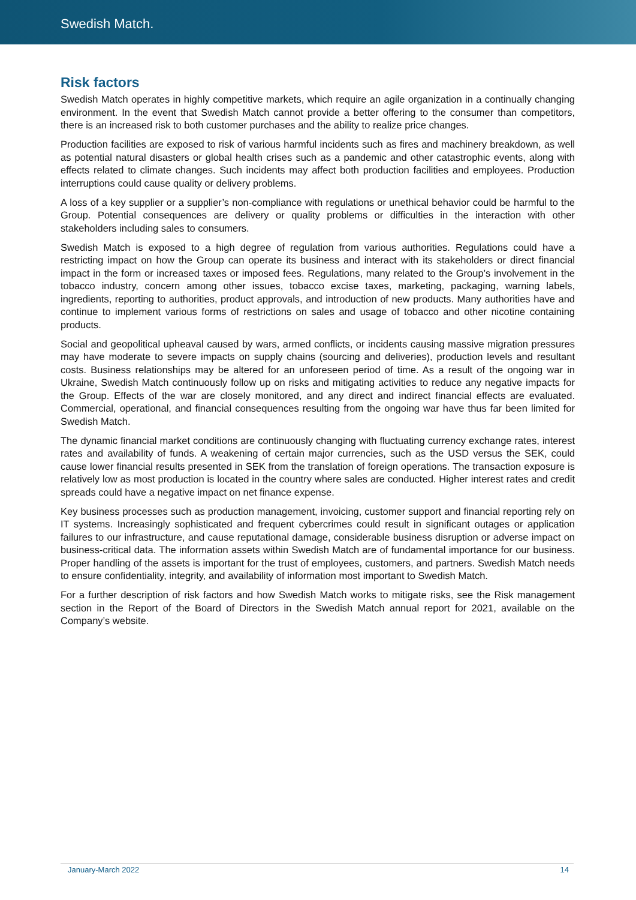Swedish Match.
Risk factors
Swedish Match operates in highly competitive markets, which require an agile organization in a continually changing environment. In the event that Swedish Match cannot provide a better offering to the consumer than competitors, there is an increased risk to both customer purchases and the ability to realize price changes.
Production facilities are exposed to risk of various harmful incidents such as fires and machinery breakdown, as well as potential natural disasters or global health crises such as a pandemic and other catastrophic events, along with effects related to climate changes. Such incidents may affect both production facilities and employees. Production interruptions could cause quality or delivery problems.
A loss of a key supplier or a supplier’s non-compliance with regulations or unethical behavior could be harmful to the Group. Potential consequences are delivery or quality problems or difficulties in the interaction with other stakeholders including sales to consumers.
Swedish Match is exposed to a high degree of regulation from various authorities. Regulations could have a restricting impact on how the Group can operate its business and interact with its stakeholders or direct financial impact in the form or increased taxes or imposed fees. Regulations, many related to the Group’s involvement in the tobacco industry, concern among other issues, tobacco excise taxes, marketing, packaging, warning labels, ingredients, reporting to authorities, product approvals, and introduction of new products. Many authorities have and continue to implement various forms of restrictions on sales and usage of tobacco and other nicotine containing products.
Social and geopolitical upheaval caused by wars, armed conflicts, or incidents causing massive migration pressures may have moderate to severe impacts on supply chains (sourcing and deliveries), production levels and resultant costs. Business relationships may be altered for an unforeseen period of time. As a result of the ongoing war in Ukraine, Swedish Match continuously follow up on risks and mitigating activities to reduce any negative impacts for the Group. Effects of the war are closely monitored, and any direct and indirect financial effects are evaluated. Commercial, operational, and financial consequences resulting from the ongoing war have thus far been limited for Swedish Match.
The dynamic financial market conditions are continuously changing with fluctuating currency exchange rates, interest rates and availability of funds. A weakening of certain major currencies, such as the USD versus the SEK, could cause lower financial results presented in SEK from the translation of foreign operations. The transaction exposure is relatively low as most production is located in the country where sales are conducted. Higher interest rates and credit spreads could have a negative impact on net finance expense.
Key business processes such as production management, invoicing, customer support and financial reporting rely on IT systems. Increasingly sophisticated and frequent cybercrimes could result in significant outages or application failures to our infrastructure, and cause reputational damage, considerable business disruption or adverse impact on business-critical data. The information assets within Swedish Match are of fundamental importance for our business. Proper handling of the assets is important for the trust of employees, customers, and partners. Swedish Match needs to ensure confidentiality, integrity, and availability of information most important to Swedish Match.
For a further description of risk factors and how Swedish Match works to mitigate risks, see the Risk management section in the Report of the Board of Directors in the Swedish Match annual report for 2021, available on the Company’s website.
January-March 2022 14